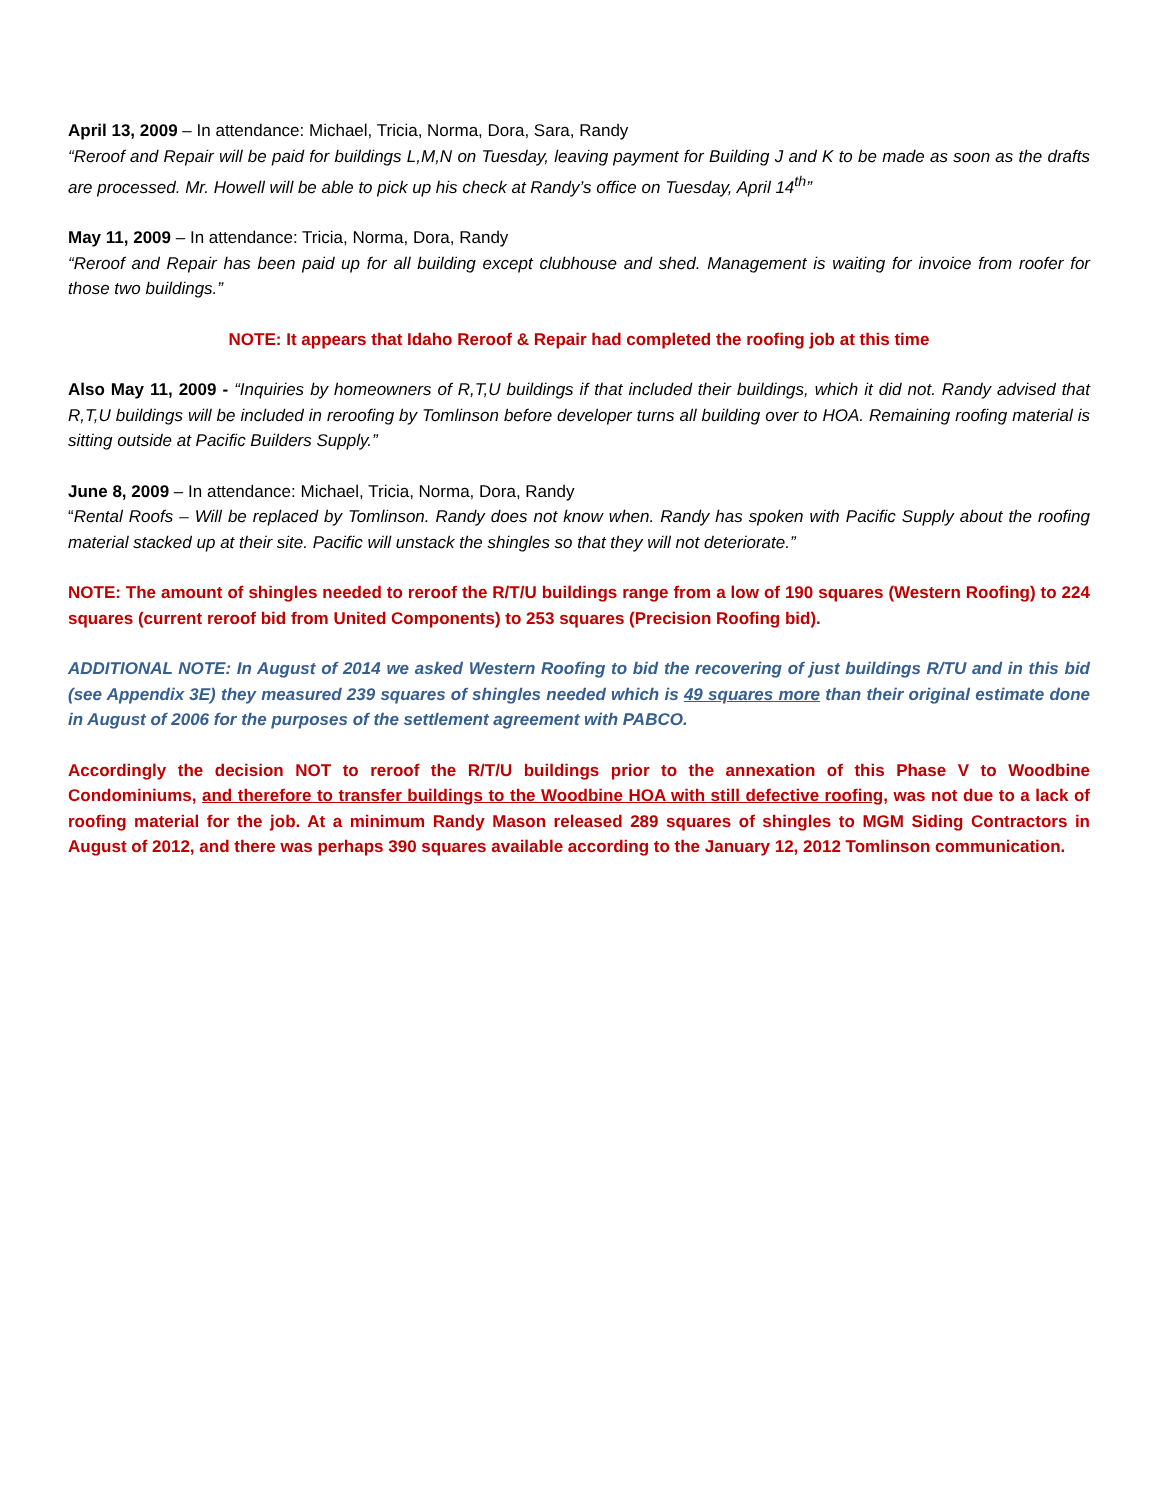April 13, 2009 – In attendance: Michael, Tricia, Norma, Dora, Sara, Randy
“Reroof and Repair will be paid for buildings L,M,N on Tuesday, leaving payment for Building J and K to be made as soon as the drafts are processed. Mr. Howell will be able to pick up his check at Randy’s office on Tuesday, April 14<sup>th</sup>”
May 11, 2009 – In attendance: Tricia, Norma, Dora, Randy
“Reroof and Repair has been paid up for all building except clubhouse and shed. Management is waiting for invoice from roofer for those two buildings.”
NOTE: It appears that Idaho Reroof & Repair had completed the roofing job at this time
Also May 11, 2009 - “Inquiries by homeowners of R,T,U buildings if that included their buildings, which it did not. Randy advised that R,T,U buildings will be included in reroofing by Tomlinson before developer turns all building over to HOA. Remaining roofing material is sitting outside at Pacific Builders Supply.”
June 8, 2009 – In attendance: Michael, Tricia, Norma, Dora, Randy
“Rental Roofs – Will be replaced by Tomlinson. Randy does not know when. Randy has spoken with Pacific Supply about the roofing material stacked up at their site. Pacific will unstack the shingles so that they will not deteriorate.”
NOTE: The amount of shingles needed to reroof the R/T/U buildings range from a low of 190 squares (Western Roofing) to 224 squares (current reroof bid from United Components) to 253 squares (Precision Roofing bid).
ADDITIONAL NOTE: In August of 2014 we asked Western Roofing to bid the recovering of just buildings R/TU and in this bid (see Appendix 3E) they measured 239 squares of shingles needed which is 49 squares more than their original estimate done in August of 2006 for the purposes of the settlement agreement with PABCO.
Accordingly the decision NOT to reroof the R/T/U buildings prior to the annexation of this Phase V to Woodbine Condominiums, and therefore to transfer buildings to the Woodbine HOA with still defective roofing, was not due to a lack of roofing material for the job. At a minimum Randy Mason released 289 squares of shingles to MGM Siding Contractors in August of 2012, and there was perhaps 390 squares available according to the January 12, 2012 Tomlinson communication.